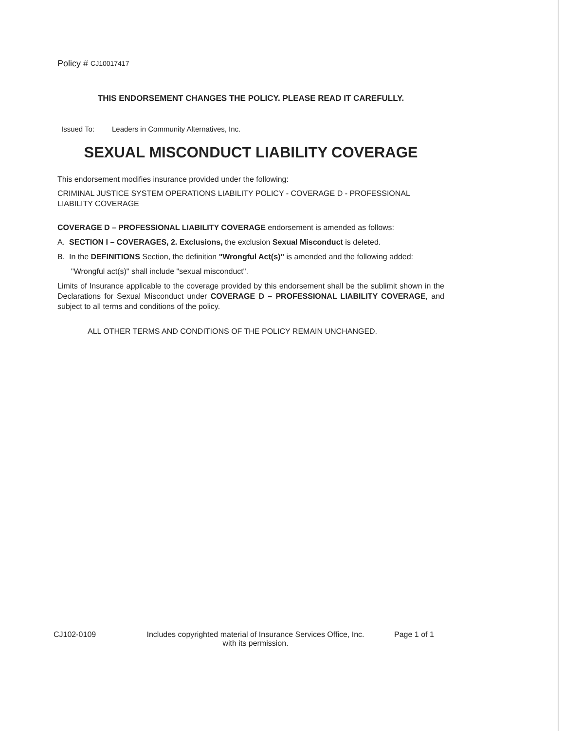Policy # CJ10017417
THIS ENDORSEMENT CHANGES THE POLICY. PLEASE READ IT CAREFULLY.
Issued To: Leaders in Community Alternatives, Inc.
SEXUAL MISCONDUCT LIABILITY COVERAGE
This endorsement modifies insurance provided under the following:
CRIMINAL JUSTICE SYSTEM OPERATIONS LIABILITY POLICY - COVERAGE D - PROFESSIONAL LIABILITY COVERAGE
COVERAGE D – PROFESSIONAL LIABILITY COVERAGE endorsement is amended as follows:
A. SECTION I – COVERAGES, 2. Exclusions, the exclusion Sexual Misconduct is deleted.
B. In the DEFINITIONS Section, the definition "Wrongful Act(s)" is amended and the following added:
"Wrongful act(s)" shall include "sexual misconduct".
Limits of Insurance applicable to the coverage provided by this endorsement shall be the sublimit shown in the Declarations for Sexual Misconduct under COVERAGE D – PROFESSIONAL LIABILITY COVERAGE, and subject to all terms and conditions of the policy.
ALL OTHER TERMS AND CONDITIONS OF THE POLICY REMAIN UNCHANGED.
CJ102-0109 Includes copyrighted material of Insurance Services Office, Inc.
with its permission.
Page 1 of 1